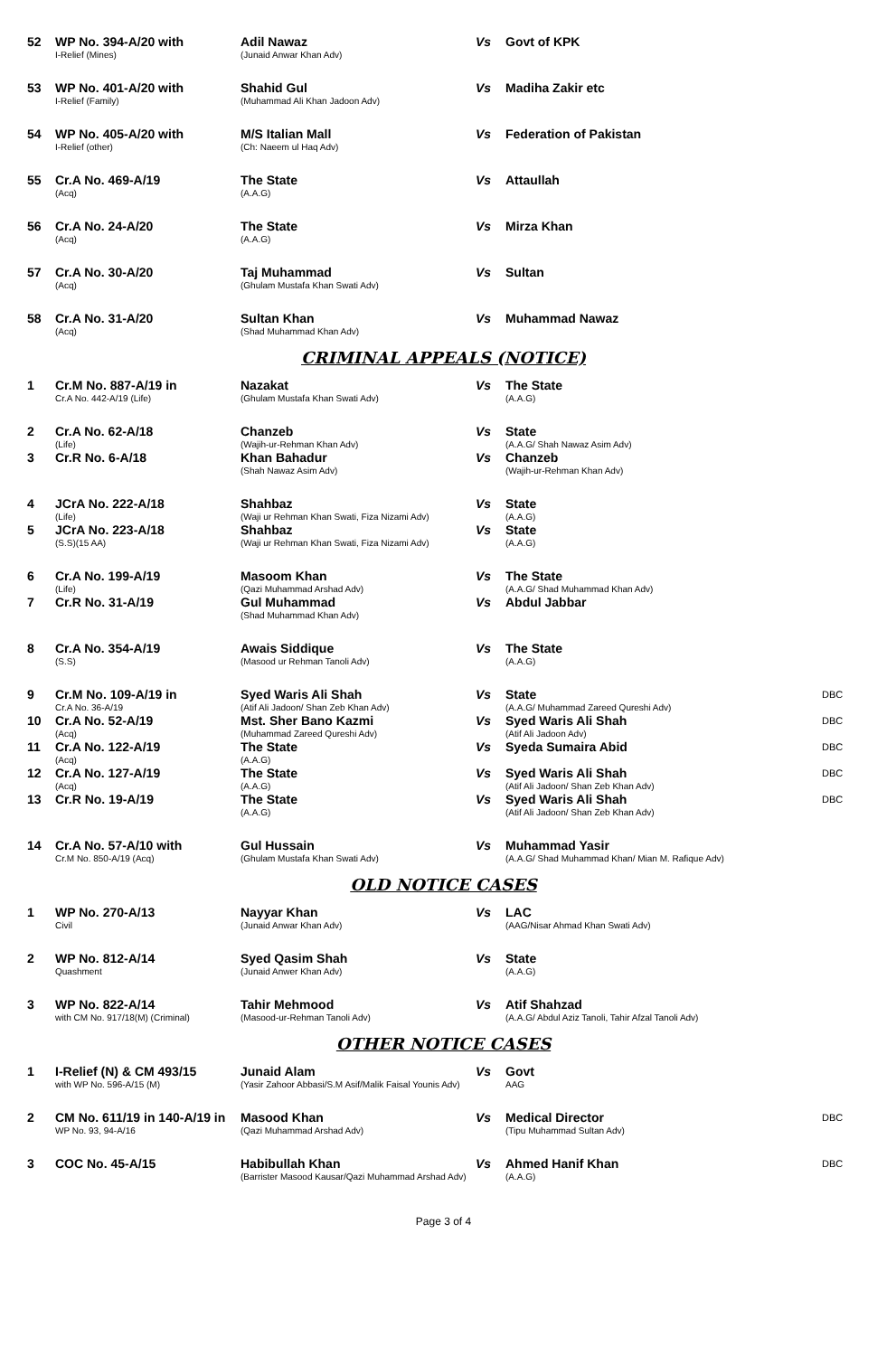| 52 | WP No. 394-A/20 with I-Relief (Mines) | Adil Nawaz (Junaid Anwar Khan Adv) | Vs | Govt of KPK | |
| 53 | WP No. 401-A/20 with I-Relief (Family) | Shahid Gul (Muhammad Ali Khan Jadoon Adv) | Vs | Madiha Zakir etc | |
| 54 | WP No. 405-A/20 with I-Relief (other) | M/S Italian Mall (Ch: Naeem ul Haq Adv) | Vs | Federation of Pakistan | |
| 55 | Cr.A No. 469-A/19 (Acq) | The State (A.A.G) | Vs | Attaullah | |
| 56 | Cr.A No. 24-A/20 (Acq) | The State (A.A.G) | Vs | Mirza Khan | |
| 57 | Cr.A No. 30-A/20 (Acq) | Taj Muhammad (Ghulam Mustafa Khan Swati Adv) | Vs | Sultan | |
| 58 | Cr.A No. 31-A/20 (Acq) | Sultan Khan (Shad Muhammad Khan Adv) | Vs | Muhammad Nawaz | |
CRIMINAL APPEALS (NOTICE)
| 1 | Cr.M No. 887-A/19 in Cr.A No. 442-A/19 (Life) | Nazakat (Ghulam Mustafa Khan Swati Adv) | Vs | The State (A.A.G) | |
| 2 | Cr.A No. 62-A/18 (Life) | Chanzeb (Wajih-ur-Rehman Khan Adv) | Vs | State (A.A.G/ Shah Nawaz Asim Adv) | |
| 3 | Cr.R No. 6-A/18 | Khan Bahadur (Shah Nawaz Asim Adv) | Vs | Chanzeb (Wajih-ur-Rehman Khan Adv) | |
| 4 | JCrA No. 222-A/18 (Life) | Shahbaz (Waji ur Rehman Khan Swati, Fiza Nizami Adv) | Vs | State (A.A.G) | |
| 5 | JCrA No. 223-A/18 (S.S)(15 AA) | Shahbaz (Waji ur Rehman Khan Swati, Fiza Nizami Adv) | Vs | State (A.A.G) | |
| 6 | Cr.A No. 199-A/19 (Life) | Masoom Khan (Qazi Muhammad Arshad Adv) | Vs | The State (A.A.G/ Shad Muhammad Khan Adv) | |
| 7 | Cr.R No. 31-A/19 | Gul Muhammad (Shad Muhammad Khan Adv) | Vs | Abdul Jabbar | |
| 8 | Cr.A No. 354-A/19 (S.S) | Awais Siddique (Masood ur Rehman Tanoli Adv) | Vs | The State (A.A.G) | |
| 9 | Cr.M No. 109-A/19 in Cr.A No. 36-A/19 | Syed Waris Ali Shah (Atif Ali Jadoon/ Shan Zeb Khan Adv) | Vs | State (A.A.G/ Muhammad Zareed Qureshi Adv) | DBC |
| 10 | Cr.A No. 52-A/19 (Acq) | Mst. Sher Bano Kazmi (Muhammad Zareed Qureshi Adv) | Vs | Syed Waris Ali Shah (Atif Ali Jadoon Adv) | DBC |
| 11 | Cr.A No. 122-A/19 (Acq) | The State (A.A.G) | Vs | Syeda Sumaira Abid | DBC |
| 12 | Cr.A No. 127-A/19 (Acq) | The State (A.A.G) | Vs | Syed Waris Ali Shah (Atif Ali Jadoon/ Shan Zeb Khan Adv) | DBC |
| 13 | Cr.R No. 19-A/19 | The State (A.A.G) | Vs | Syed Waris Ali Shah (Atif Ali Jadoon/ Shan Zeb Khan Adv) | DBC |
| 14 | Cr.A No. 57-A/10 with Cr.M No. 850-A/19 (Acq) | Gul Hussain (Ghulam Mustafa Khan Swati Adv) | Vs | Muhammad Yasir (A.A.G/ Shad Muhammad Khan/ Mian M. Rafique Adv) | |
OLD NOTICE CASES
| 1 | WP No. 270-A/13 Civil | Nayyar Khan (Junaid Anwar Khan Adv) | Vs | LAC (AAG/Nisar Ahmad Khan Swati Adv) | |
| 2 | WP No. 812-A/14 Quashment | Syed Qasim Shah (Junaid Anwer Khan Adv) | Vs | State (A.A.G) | |
| 3 | WP No. 822-A/14 with CM No. 917/18(M) (Criminal) | Tahir Mehmood (Masood-ur-Rehman Tanoli Adv) | Vs | Atif Shahzad (A.A.G/ Abdul Aziz Tanoli, Tahir Afzal Tanoli Adv) | |
OTHER NOTICE CASES
| 1 | I-Relief (N) & CM 493/15 with WP No. 596-A/15 (M) | Junaid Alam (Yasir Zahoor Abbasi/S.M Asif/Malik Faisal Younis Adv) | Vs | Govt AAG | |
| 2 | CM No. 611/19 in 140-A/19 in WP No. 93, 94-A/16 | Masood Khan (Qazi Muhammad Arshad Adv) | Vs | Medical Director (Tipu Muhammad Sultan Adv) | DBC |
| 3 | COC No. 45-A/15 | Habibullah Khan (Barrister Masood Kausar/Qazi Muhammad Arshad Adv) | Vs | Ahmed Hanif Khan (A.A.G) | DBC |
Page 3 of 4